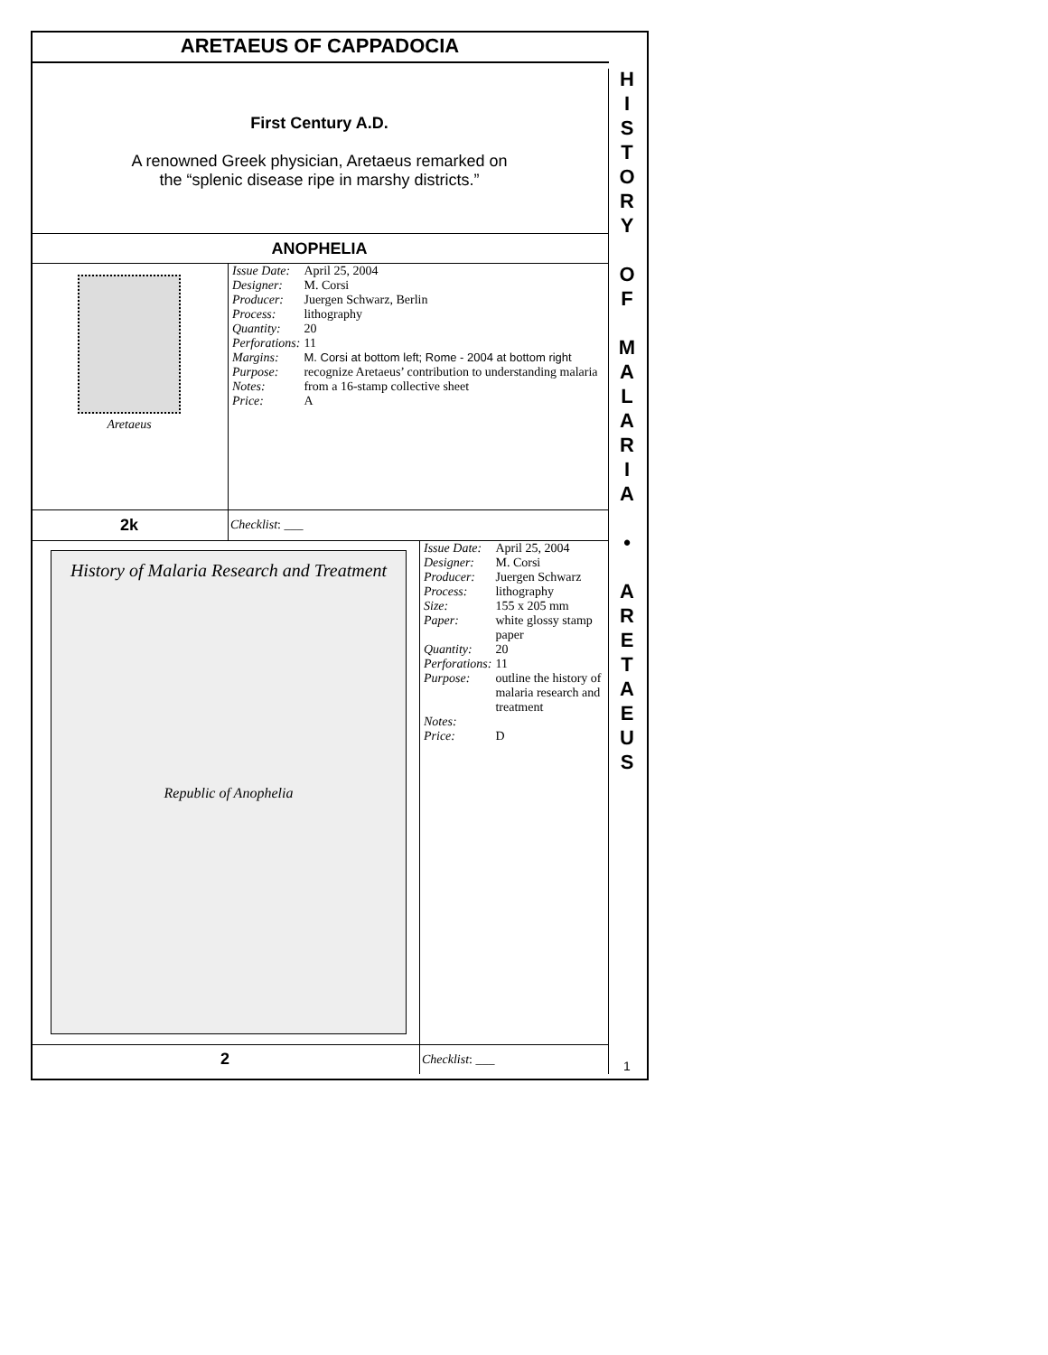ARETAEUS OF CAPPADOCIA
First Century A.D.
A renowned Greek physician, Aretaeus remarked on
the “splenic disease ripe in marshy districts.”
ANOPHELIA
| Aretaeus | / Issue Date: / April 25, 2004 / / Designer: / M. Corsi / / Producer: / Juergen Schwarz, Berlin / / Process: / lithography / / Quantity: / 20 / / Perforations: / 11 / / Margins: / M. Corsi at bottom left; Rome - 2004 at bottom right / / Purpose: / recognize Aretaeus’ contribution to understanding malaria / / Notes: / from a 16-stamp collective sheet / / Price: / A / |
| 2k | Checklist : ___ |
| History of Malaria Research and Treatment Republic of Anophelia | / Issue Date: / April 25, 2004 / / Designer: / M. Corsi / / Producer: / Juergen Schwarz / / Process: / lithography / / Size: / 155 x 205 mm / / Paper: / white glossy stamp paper / / Quantity: / 20 / / Perforations: / 11 / / Purpose: / outline the history of malaria research and treatment / / Notes: / / / Price: / D / |
| 2 | Checklist : ___ |
H
I
S
T
O
R
Y
O
F
M
A
L
A
R
I
A
•
A
R
E
T
A
E
U
S
1